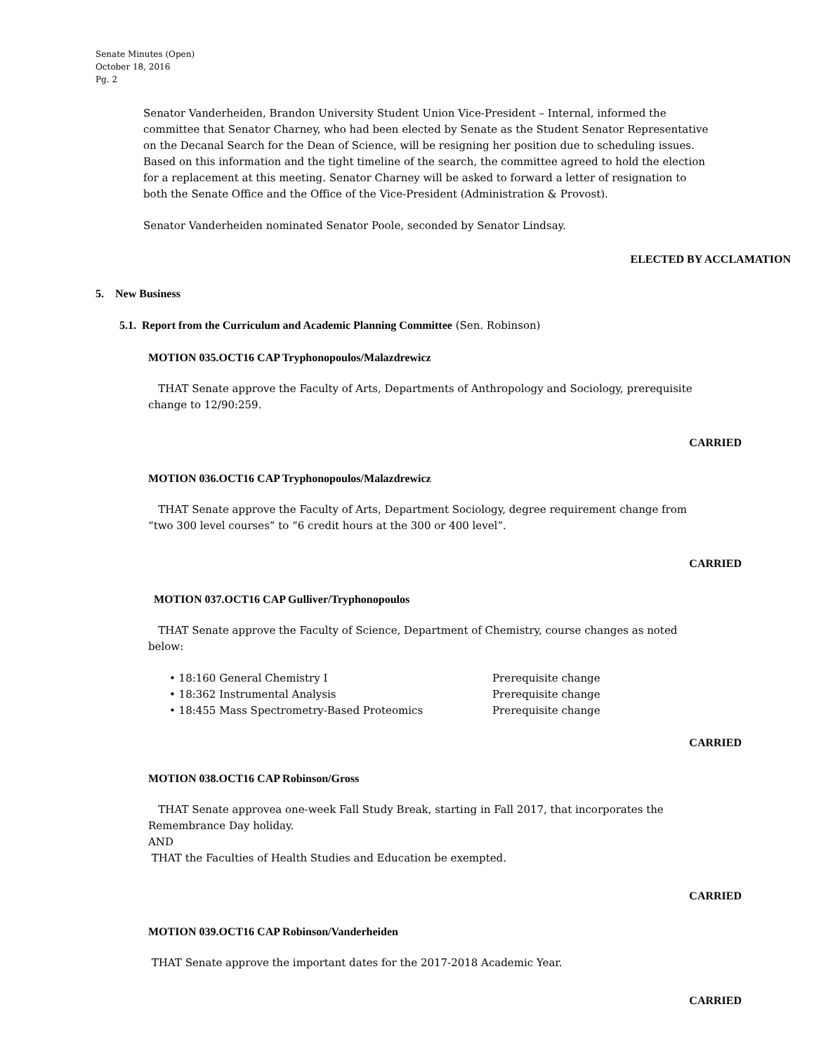Senate Minutes (Open)
October 18, 2016
Pg. 2
Senator Vanderheiden, Brandon University Student Union Vice-President – Internal, informed the committee that Senator Charney, who had been elected by Senate as the Student Senator Representative on the Decanal Search for the Dean of Science, will be resigning her position due to scheduling issues. Based on this information and the tight timeline of the search, the committee agreed to hold the election for a replacement at this meeting. Senator Charney will be asked to forward a letter of resignation to both the Senate Office and the Office of the Vice-President (Administration & Provost).
Senator Vanderheiden nominated Senator Poole, seconded by Senator Lindsay.
ELECTED BY ACCLAMATION
5. New Business
5.1. Report from the Curriculum and Academic Planning Committee (Sen. Robinson)
MOTION 035.OCT16 CAP Tryphonopoulos/Malazdrewicz
THAT Senate approve the Faculty of Arts, Departments of Anthropology and Sociology, prerequisite change to 12/90:259.
CARRIED
MOTION 036.OCT16 CAP Tryphonopoulos/Malazdrewicz
THAT Senate approve the Faculty of Arts, Department Sociology, degree requirement change from “two 300 level courses” to “6 credit hours at the 300 or 400 level”.
CARRIED
MOTION 037.OCT16 CAP Gulliver/Tryphonopoulos
THAT Senate approve the Faculty of Science, Department of Chemistry, course changes as noted below:
• 18:160 General Chemistry I Prerequisite change
• 18:362 Instrumental Analysis Prerequisite change
• 18:455 Mass Spectrometry-Based Proteomics Prerequisite change
CARRIED
MOTION 038.OCT16 CAP Robinson/Gross
THAT Senate approvea one-week Fall Study Break, starting in Fall 2017, that incorporates the Remembrance Day holiday.
AND
THAT the Faculties of Health Studies and Education be exempted.
CARRIED
MOTION 039.OCT16 CAP Robinson/Vanderheiden
THAT Senate approve the important dates for the 2017-2018 Academic Year.
CARRIED